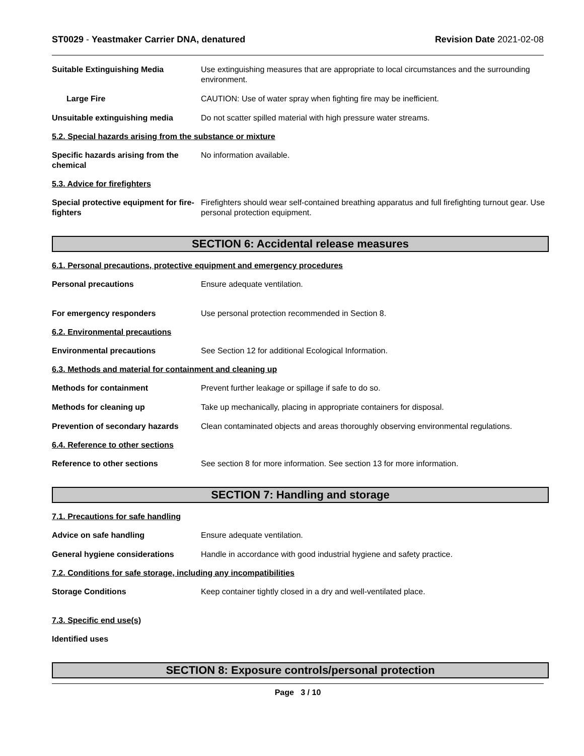ST0029 - Yeastmaker Carrier DNA, denatured
Revision Date 2021-02-08
Suitable Extinguishing Media Use extinguishing measures that are appropriate to local circumstances and the surrounding environment.
Large Fire CAUTION: Use of water spray when fighting fire may be inefficient.
Unsuitable extinguishing media Do not scatter spilled material with high pressure water streams.
5.2. Special hazards arising from the substance or mixture
Specific hazards arising from the chemical
No information available.
5.3. Advice for firefighters
Special protective equipment for fire-fighters
Firefighters should wear self-contained breathing apparatus and full firefighting turnout gear. Use personal protection equipment.
SECTION 6: Accidental release measures
6.1. Personal precautions, protective equipment and emergency procedures
Personal precautions Ensure adequate ventilation.
For emergency responders Use personal protection recommended in Section 8.
6.2. Environmental precautions
Environmental precautions See Section 12 for additional Ecological Information.
6.3. Methods and material for containment and cleaning up
Methods for containment Prevent further leakage or spillage if safe to do so.
Methods for cleaning up Take up mechanically, placing in appropriate containers for disposal.
Prevention of secondary hazards
Clean contaminated objects and areas thoroughly observing environmental regulations.
6.4. Reference to other sections
Reference to other sections See section 8 for more information. See section 13 for more information.
SECTION 7: Handling and storage
7.1. Precautions for safe handling
Advice on safe handling Ensure adequate ventilation.
General hygiene considerations Handle in accordance with good industrial hygiene and safety practice.
7.2. Conditions for safe storage, including any incompatibilities
Storage Conditions Keep container tightly closed in a dry and well-ventilated place.
7.3. Specific end use(s)
Identified uses
SECTION 8: Exposure controls/personal protection
Page 3 / 10